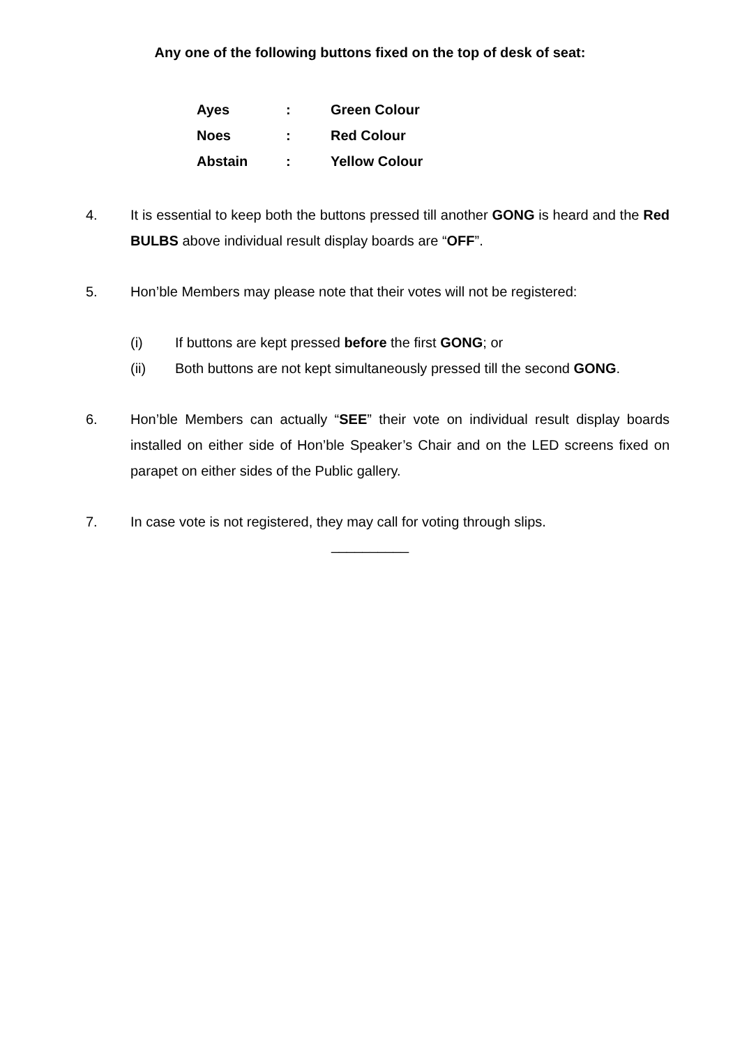Any one of the following buttons fixed on the top of desk of seat:
| Ayes | : | Green Colour |
| Noes | : | Red Colour |
| Abstain | : | Yellow Colour |
4. It is essential to keep both the buttons pressed till another GONG is heard and the Red BULBS above individual result display boards are “OFF”.
5. Hon’ble Members may please note that their votes will not be registered:
(i) If buttons are kept pressed before the first GONG; or
(ii) Both buttons are not kept simultaneously pressed till the second GONG.
6. Hon’ble Members can actually “SEE” their vote on individual result display boards installed on either side of Hon’ble Speaker’s Chair and on the LED screens fixed on parapet on either sides of the Public gallery.
7. In case vote is not registered, they may call for voting through slips.
__________